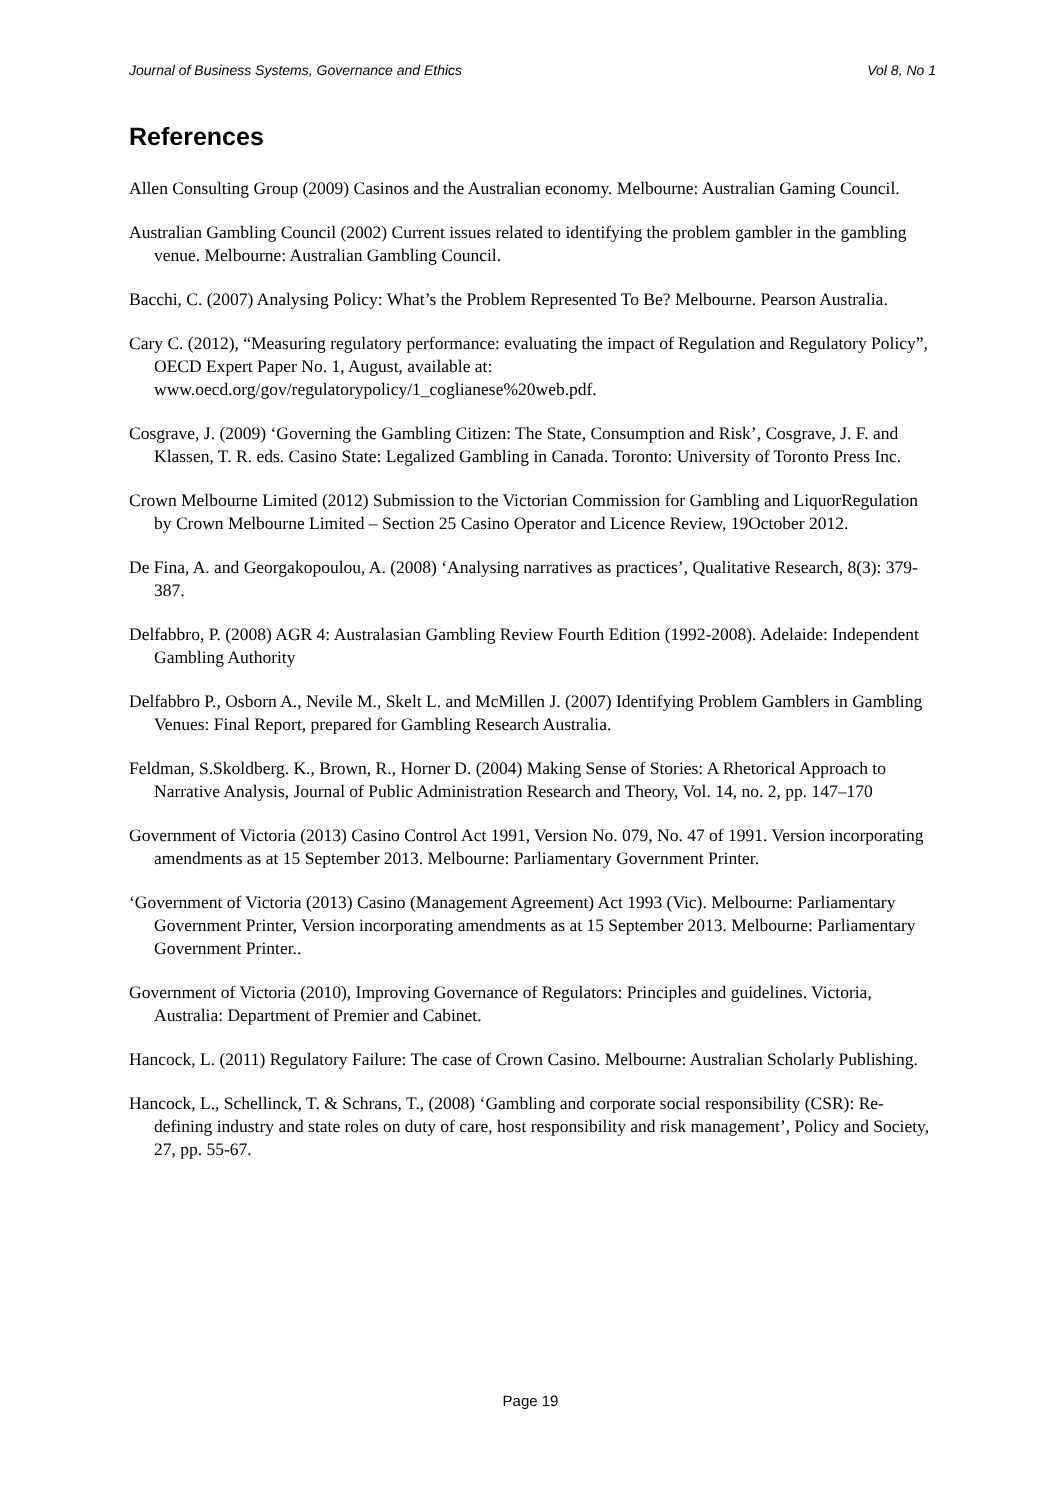Journal of Business Systems, Governance and Ethics Vol 8, No 1
References
Allen Consulting Group (2009) Casinos and the Australian economy. Melbourne: Australian Gaming Council.
Australian Gambling Council (2002) Current issues related to identifying the problem gambler in the gambling venue. Melbourne: Australian Gambling Council.
Bacchi, C. (2007) Analysing Policy: What’s the Problem Represented To Be? Melbourne. Pearson Australia.
Cary C. (2012), “Measuring regulatory performance: evaluating the impact of Regulation and Regulatory Policy”, OECD Expert Paper No. 1, August, available at: www.oecd.org/gov/regulatorypolicy/1_coglianese%20web.pdf.
Cosgrave, J. (2009) ‘Governing the Gambling Citizen: The State, Consumption and Risk’, Cosgrave, J. F. and Klassen, T. R. eds. Casino State: Legalized Gambling in Canada. Toronto: University of Toronto Press Inc.
Crown Melbourne Limited (2012) Submission to the Victorian Commission for Gambling and LiquorRegulation by Crown Melbourne Limited – Section 25 Casino Operator and Licence Review, 19October 2012.
De Fina, A. and Georgakopoulou, A. (2008) ‘Analysing narratives as practices’, Qualitative Research, 8(3): 379-387.
Delfabbro, P. (2008) AGR 4: Australasian Gambling Review Fourth Edition (1992-2008). Adelaide: Independent Gambling Authority
Delfabbro P., Osborn A., Nevile M., Skelt L. and McMillen J. (2007) Identifying Problem Gamblers in Gambling Venues: Final Report, prepared for Gambling Research Australia.
Feldman, S.Skoldberg. K., Brown, R., Horner D. (2004) Making Sense of Stories: A Rhetorical Approach to Narrative Analysis, Journal of Public Administration Research and Theory, Vol. 14, no. 2, pp. 147–170
Government of Victoria (2013) Casino Control Act 1991, Version No. 079, No. 47 of 1991. Version incorporating amendments as at 15 September 2013. Melbourne: Parliamentary Government Printer.
‘Government of Victoria (2013) Casino (Management Agreement) Act 1993 (Vic). Melbourne: Parliamentary Government Printer, Version incorporating amendments as at 15 September 2013. Melbourne: Parliamentary Government Printer..
Government of Victoria (2010), Improving Governance of Regulators: Principles and guidelines. Victoria, Australia: Department of Premier and Cabinet.
Hancock, L. (2011) Regulatory Failure: The case of Crown Casino. Melbourne: Australian Scholarly Publishing.
Hancock, L., Schellinck, T. & Schrans, T., (2008) ‘Gambling and corporate social responsibility (CSR): Re-defining industry and state roles on duty of care, host responsibility and risk management’, Policy and Society, 27, pp. 55-67.
Page 19